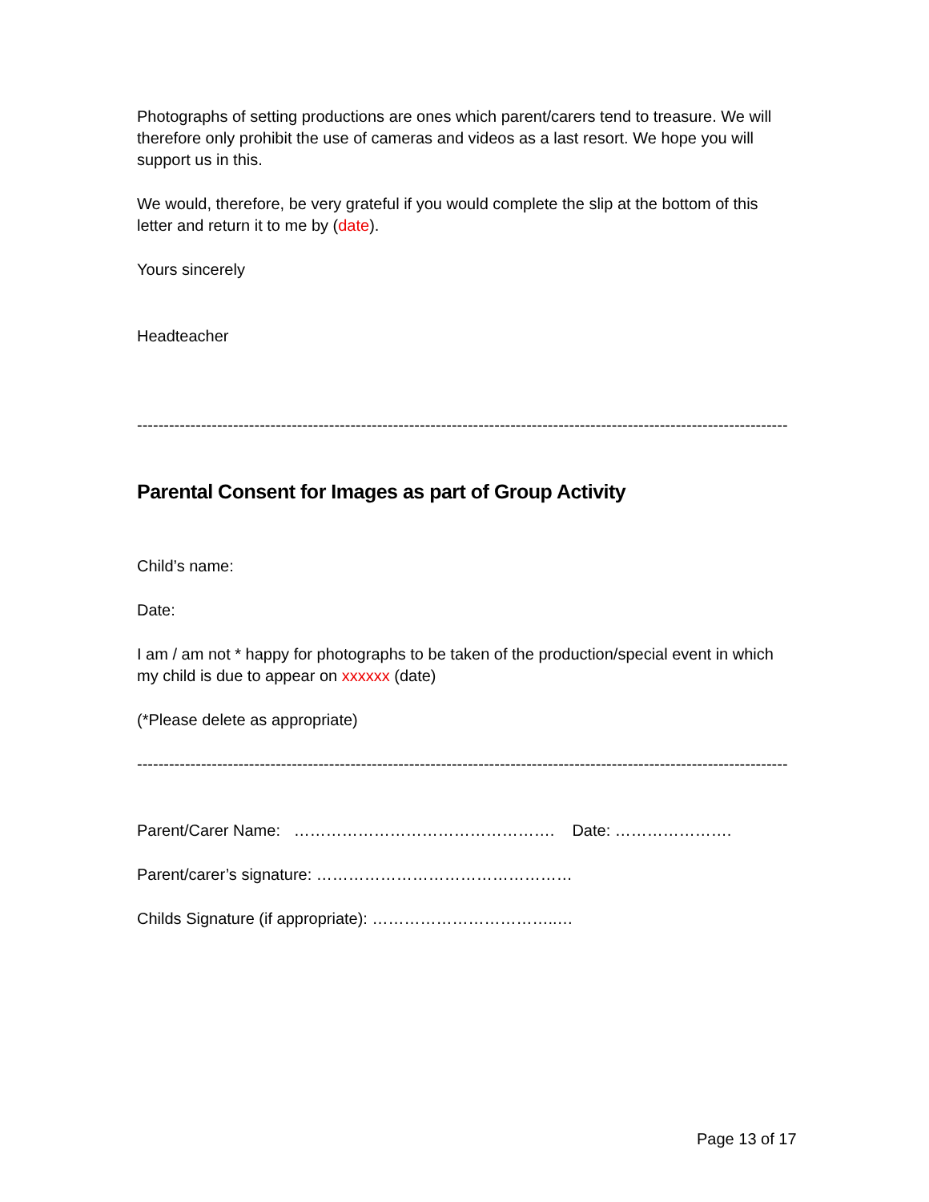Photographs of setting productions are ones which parent/carers tend to treasure. We will therefore only prohibit the use of cameras and videos as a last resort. We hope you will support us in this.
We would, therefore, be very grateful if you would complete the slip at the bottom of this letter and return it to me by (date).
Yours sincerely
Headteacher
------------------------------------------------------------------------------------------------------------------------------------------------
Parental Consent for Images as part of Group Activity
Child’s name:
Date:
I am / am not * happy for photographs to be taken of the production/special event in which my child is due to appear on xxxxxx (date)
(*Please delete as appropriate)
------------------------------------------------------------------------------------------------------------------------------------------------
Parent/Carer Name: …………………………………………. Date: ………………….
Parent/carer’s signature: …………………………………………
Childs Signature (if appropriate): ……………………………..…
Page 13 of 17